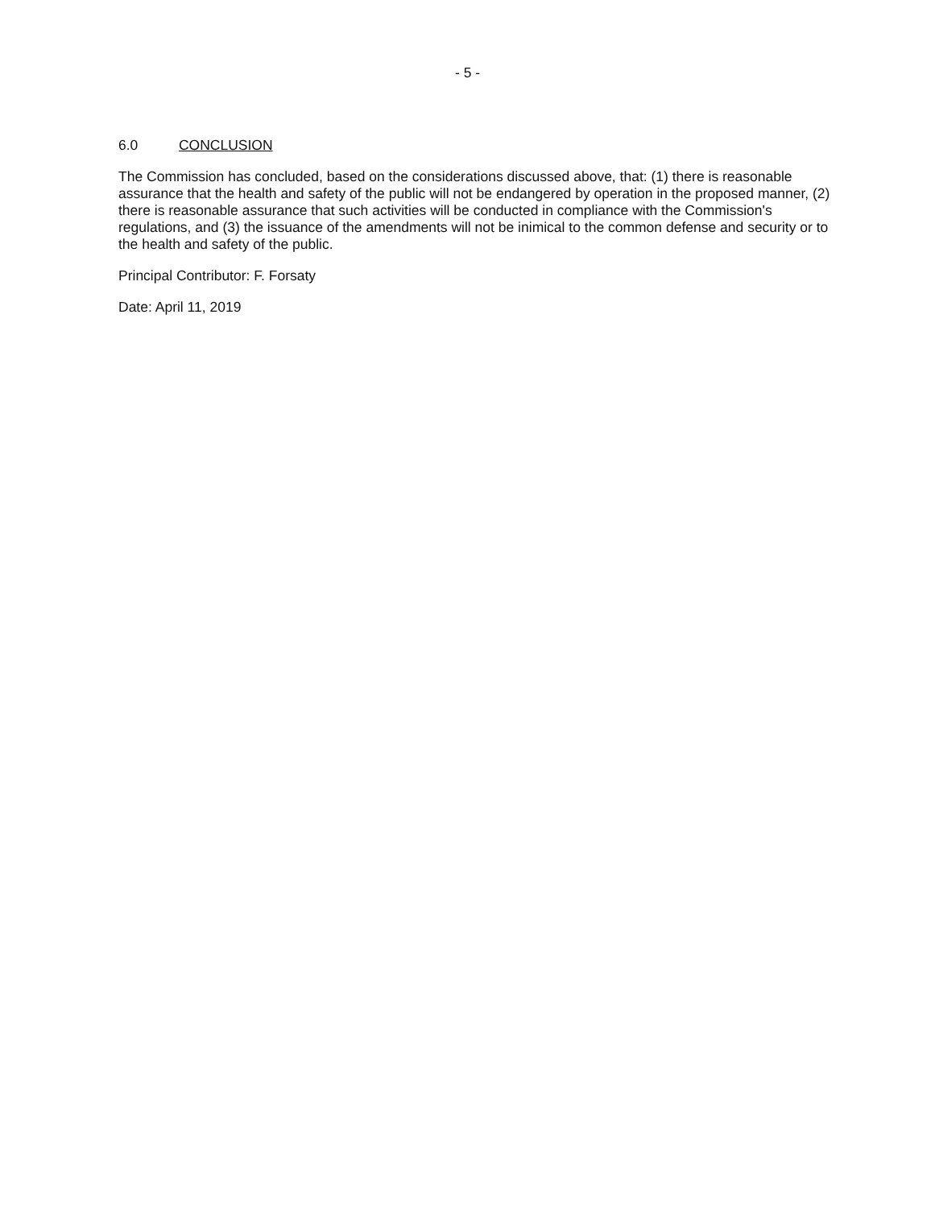- 5 -
6.0 CONCLUSION
The Commission has concluded, based on the considerations discussed above, that: (1) there is reasonable assurance that the health and safety of the public will not be endangered by operation in the proposed manner, (2) there is reasonable assurance that such activities will be conducted in compliance with the Commission's regulations, and (3) the issuance of the amendments will not be inimical to the common defense and security or to the health and safety of the public.
Principal Contributor: F. Forsaty
Date: April 11, 2019